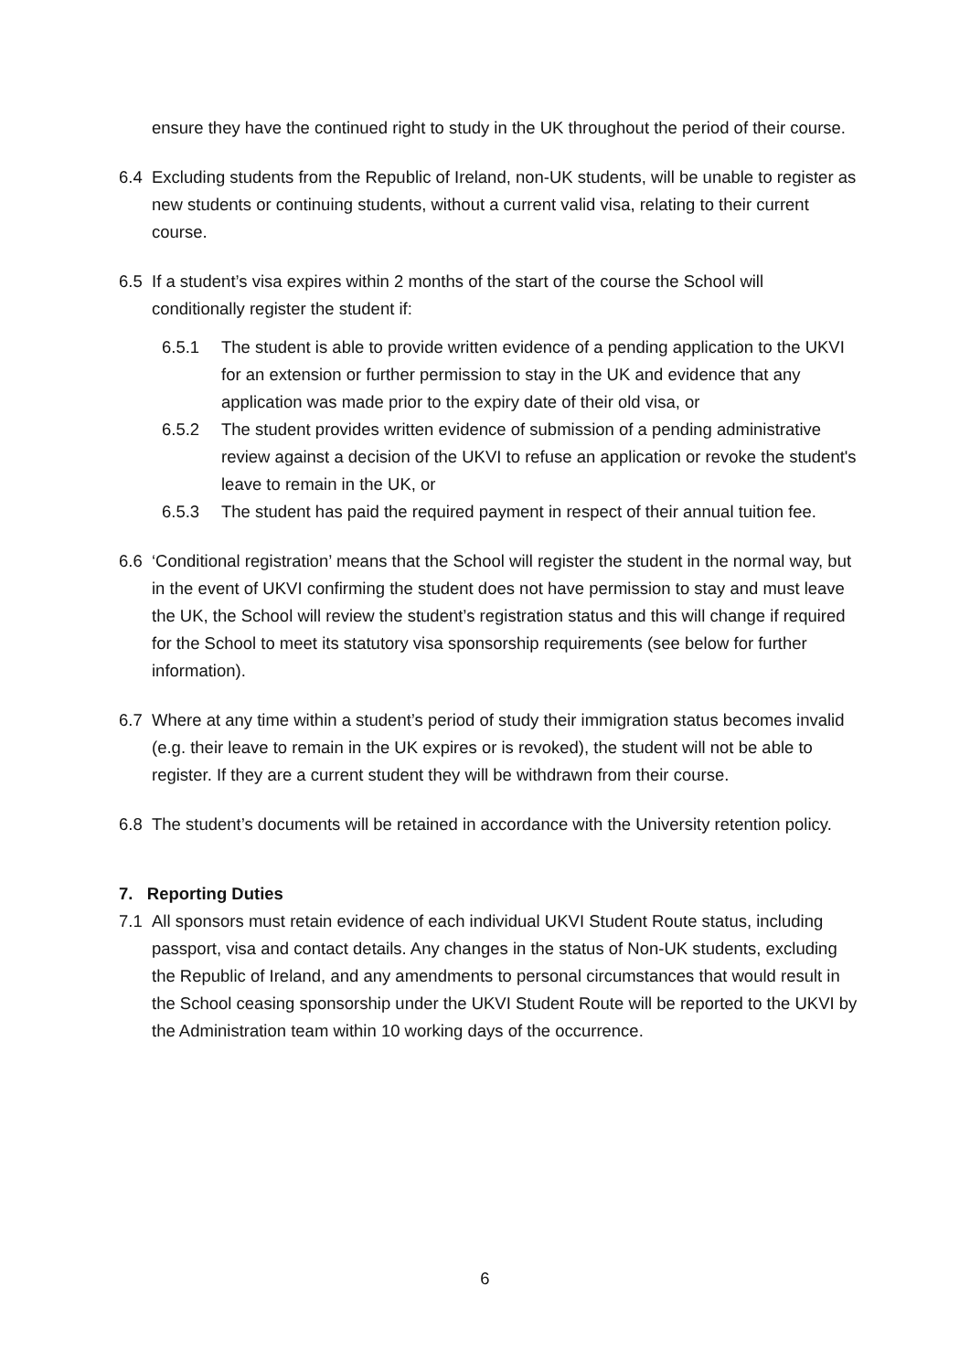ensure they have the continued right to study in the UK throughout the period of their course.
6.4 Excluding students from the Republic of Ireland, non-UK students, will be unable to register as new students or continuing students, without a current valid visa, relating to their current course.
6.5 If a student’s visa expires within 2 months of the start of the course the School will conditionally register the student if:
6.5.1 The student is able to provide written evidence of a pending application to the UKVI for an extension or further permission to stay in the UK and evidence that any application was made prior to the expiry date of their old visa, or
6.5.2 The student provides written evidence of submission of a pending administrative review against a decision of the UKVI to refuse an application or revoke the student's leave to remain in the UK, or
6.5.3 The student has paid the required payment in respect of their annual tuition fee.
6.6 ‘Conditional registration’ means that the School will register the student in the normal way, but in the event of UKVI confirming the student does not have permission to stay and must leave the UK, the School will review the student’s registration status and this will change if required for the School to meet its statutory visa sponsorship requirements (see below for further information).
6.7 Where at any time within a student’s period of study their immigration status becomes invalid (e.g. their leave to remain in the UK expires or is revoked), the student will not be able to register. If they are a current student they will be withdrawn from their course.
6.8 The student’s documents will be retained in accordance with the University retention policy.
7. Reporting Duties
7.1 All sponsors must retain evidence of each individual UKVI Student Route status, including passport, visa and contact details. Any changes in the status of Non-UK students, excluding the Republic of Ireland, and any amendments to personal circumstances that would result in the School ceasing sponsorship under the UKVI Student Route will be reported to the UKVI by the Administration team within 10 working days of the occurrence.
6